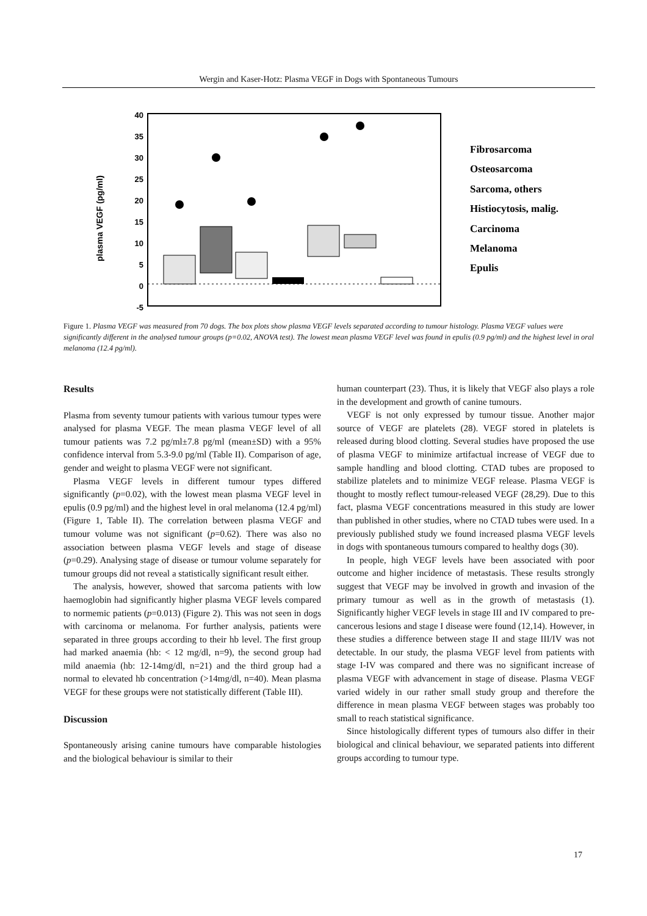Wergin and Kaser-Hotz: Plasma VEGF in Dogs with Spontaneous Tumours
40
35
30
25
20
15
10
5
0
-5
plasma VEGF (pg/ml)
Fibrosarcoma
Osteosarcoma
Sarcoma, others
Histiocytosis, malig.
Carcinoma
Melanoma
Epulis
Figure 1. Plasma VEGF was measured from 70 dogs. The box plots show plasma VEGF levels separated according to tumour histology. Plasma VEGF values were significantly different in the analysed tumour groups (p=0.02, ANOVA test). The lowest mean plasma VEGF level was found in epulis (0.9 pg/ml) and the highest level in oral melanoma (12.4 pg/ml).
Results
Plasma from seventy tumour patients with various tumour types were analysed for plasma VEGF. The mean plasma VEGF level of all tumour patients was 7.2 pg/ml±7.8 pg/ml (mean±SD) with a 95% confidence interval from 5.3-9.0 pg/ml (Table II). Comparison of age, gender and weight to plasma VEGF were not significant.
Plasma VEGF levels in different tumour types differed significantly (p=0.02), with the lowest mean plasma VEGF level in epulis (0.9 pg/ml) and the highest level in oral melanoma (12.4 pg/ml) (Figure 1, Table II). The correlation between plasma VEGF and tumour volume was not significant (p=0.62). There was also no association between plasma VEGF levels and stage of disease (p=0.29). Analysing stage of disease or tumour volume separately for tumour groups did not reveal a statistically significant result either.
The analysis, however, showed that sarcoma patients with low haemoglobin had significantly higher plasma VEGF levels compared to normemic patients (p=0.013) (Figure 2). This was not seen in dogs with carcinoma or melanoma. For further analysis, patients were separated in three groups according to their hb level. The first group had marked anaemia (hb: < 12 mg/dl, n=9), the second group had mild anaemia (hb: 12-14mg/dl, n=21) and the third group had a normal to elevated hb concentration (>14mg/dl, n=40). Mean plasma VEGF for these groups were not statistically different (Table III).
Discussion
Spontaneously arising canine tumours have comparable histologies and the biological behaviour is similar to their
human counterpart (23). Thus, it is likely that VEGF also plays a role in the development and growth of canine tumours.
VEGF is not only expressed by tumour tissue. Another major source of VEGF are platelets (28). VEGF stored in platelets is released during blood clotting. Several studies have proposed the use of plasma VEGF to minimize artifactual increase of VEGF due to sample handling and blood clotting. CTAD tubes are proposed to stabilize platelets and to minimize VEGF release. Plasma VEGF is thought to mostly reflect tumour-released VEGF (28,29). Due to this fact, plasma VEGF concentrations measured in this study are lower than published in other studies, where no CTAD tubes were used. In a previously published study we found increased plasma VEGF levels in dogs with spontaneous tumours compared to healthy dogs (30).
In people, high VEGF levels have been associated with poor outcome and higher incidence of metastasis. These results strongly suggest that VEGF may be involved in growth and invasion of the primary tumour as well as in the growth of metastasis (1). Significantly higher VEGF levels in stage III and IV compared to pre-cancerous lesions and stage I disease were found (12,14). However, in these studies a difference between stage II and stage III/IV was not detectable. In our study, the plasma VEGF level from patients with stage I-IV was compared and there was no significant increase of plasma VEGF with advancement in stage of disease. Plasma VEGF varied widely in our rather small study group and therefore the difference in mean plasma VEGF between stages was probably too small to reach statistical significance.
Since histologically different types of tumours also differ in their biological and clinical behaviour, we separated patients into different groups according to tumour type.
17